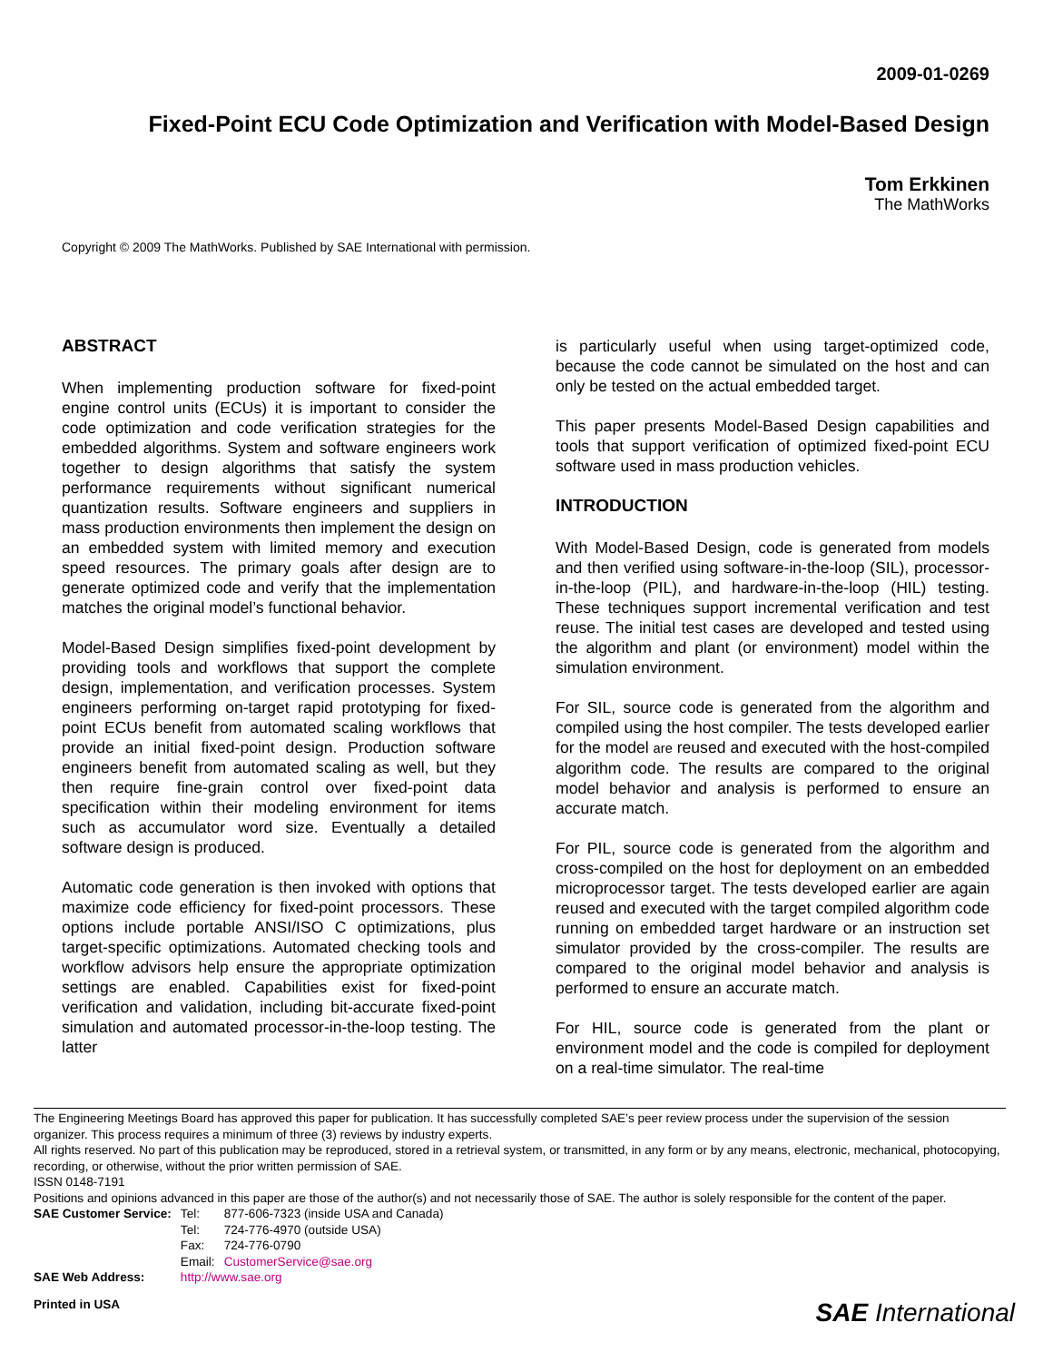2009-01-0269
Fixed-Point ECU Code Optimization and Verification with Model-Based Design
Tom Erkkinen
The MathWorks
Copyright © 2009 The MathWorks. Published by SAE International with permission.
ABSTRACT
When implementing production software for fixed-point engine control units (ECUs) it is important to consider the code optimization and code verification strategies for the embedded algorithms. System and software engineers work together to design algorithms that satisfy the system performance requirements without significant numerical quantization results. Software engineers and suppliers in mass production environments then implement the design on an embedded system with limited memory and execution speed resources. The primary goals after design are to generate optimized code and verify that the implementation matches the original model’s functional behavior.
Model-Based Design simplifies fixed-point development by providing tools and workflows that support the complete design, implementation, and verification processes. System engineers performing on-target rapid prototyping for fixed-point ECUs benefit from automated scaling workflows that provide an initial fixed-point design. Production software engineers benefit from automated scaling as well, but they then require fine-grain control over fixed-point data specification within their modeling environment for items such as accumulator word size. Eventually a detailed software design is produced.
Automatic code generation is then invoked with options that maximize code efficiency for fixed-point processors. These options include portable ANSI/ISO C optimizations, plus target-specific optimizations. Automated checking tools and workflow advisors help ensure the appropriate optimization settings are enabled. Capabilities exist for fixed-point verification and validation, including bit-accurate fixed-point simulation and automated processor-in-the-loop testing. The latter
is particularly useful when using target-optimized code, because the code cannot be simulated on the host and can only be tested on the actual embedded target.
This paper presents Model-Based Design capabilities and tools that support verification of optimized fixed-point ECU software used in mass production vehicles.
INTRODUCTION
With Model-Based Design, code is generated from models and then verified using software-in-the-loop (SIL), processor-in-the-loop (PIL), and hardware-in-the-loop (HIL) testing. These techniques support incremental verification and test reuse. The initial test cases are developed and tested using the algorithm and plant (or environment) model within the simulation environment.
For SIL, source code is generated from the algorithm and compiled using the host compiler. The tests developed earlier for the model are reused and executed with the host-compiled algorithm code. The results are compared to the original model behavior and analysis is performed to ensure an accurate match.
For PIL, source code is generated from the algorithm and cross-compiled on the host for deployment on an embedded microprocessor target. The tests developed earlier are again reused and executed with the target compiled algorithm code running on embedded target hardware or an instruction set simulator provided by the cross-compiler. The results are compared to the original model behavior and analysis is performed to ensure an accurate match.
For HIL, source code is generated from the plant or environment model and the code is compiled for deployment on a real-time simulator. The real-time
The Engineering Meetings Board has approved this paper for publication. It has successfully completed SAE’s peer review process under the supervision of the session organizer. This process requires a minimum of three (3) reviews by industry experts.
All rights reserved. No part of this publication may be reproduced, stored in a retrieval system, or transmitted, in any form or by any means, electronic, mechanical, photocopying, recording, or otherwise, without the prior written permission of SAE.
ISSN 0148-7191
Positions and opinions advanced in this paper are those of the author(s) and not necessarily those of SAE. The author is solely responsible for the content of the paper.
| SAE Customer Service: | Tel: | 877-606-7323 (inside USA and Canada) |
| | Tel: | 724-776-4970 (outside USA) |
| | Fax: | 724-776-0790 |
| | Email: | CustomerService@sae.org |
| SAE Web Address: | http://www.sae.org | |
Printed in USA
SAE International